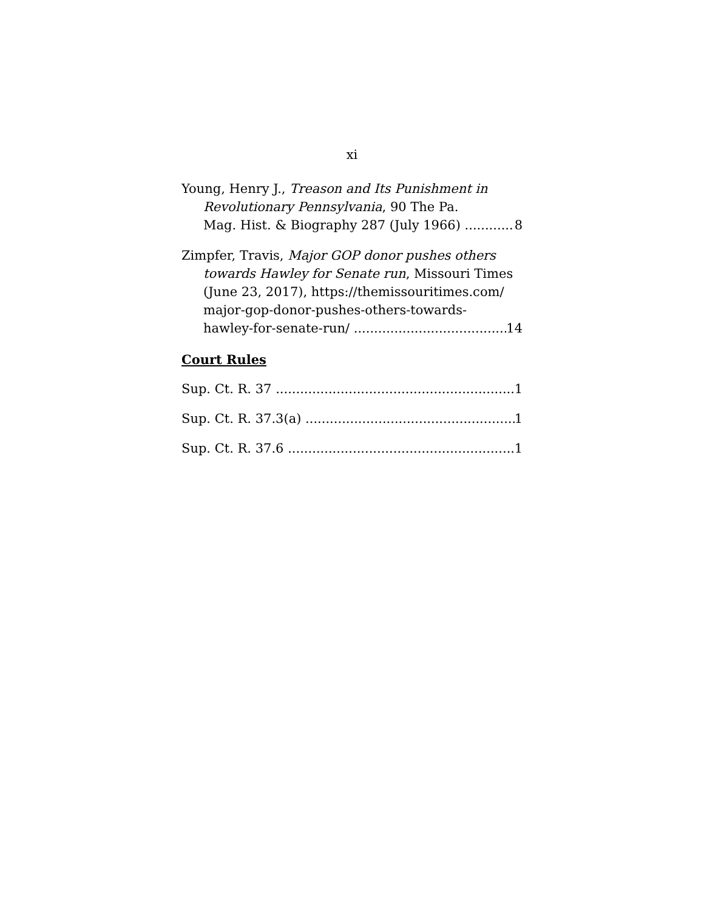xi
Young, Henry J., Treason and Its Punishment in
Revolutionary Pennsylvania, 90 The Pa.
Mag. Hist. & Biography 287 (July 1966) 8
Zimpfer, Travis, Major GOP donor pushes others
towards Hawley for Senate run, Missouri Times
(June 23, 2017), https://themissouritimes.com/
major-gop-donor-pushes-others-towards-
hawley-for-senate-run/ 14
Court Rules
Sup. Ct. R. 37 1
Sup. Ct. R. 37.3(a) 1
Sup. Ct. R. 37.6 1